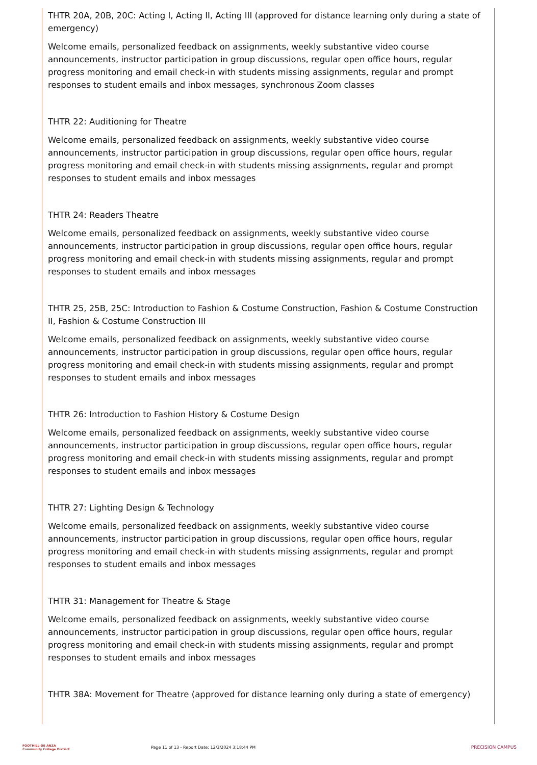THTR 20A, 20B, 20C: Acting I, Acting II, Acting III (approved for distance learning only during a state of emergency)
Welcome emails, personalized feedback on assignments, weekly substantive video course announcements, instructor participation in group discussions, regular open office hours, regular progress monitoring and email check-in with students missing assignments, regular and prompt responses to student emails and inbox messages, synchronous Zoom classes
THTR 22: Auditioning for Theatre
Welcome emails, personalized feedback on assignments, weekly substantive video course announcements, instructor participation in group discussions, regular open office hours, regular progress monitoring and email check-in with students missing assignments, regular and prompt responses to student emails and inbox messages
THTR 24: Readers Theatre
Welcome emails, personalized feedback on assignments, weekly substantive video course announcements, instructor participation in group discussions, regular open office hours, regular progress monitoring and email check-in with students missing assignments, regular and prompt responses to student emails and inbox messages
THTR 25, 25B, 25C: Introduction to Fashion & Costume Construction, Fashion & Costume Construction II, Fashion & Costume Construction III
Welcome emails, personalized feedback on assignments, weekly substantive video course announcements, instructor participation in group discussions, regular open office hours, regular progress monitoring and email check-in with students missing assignments, regular and prompt responses to student emails and inbox messages
THTR 26: Introduction to Fashion History & Costume Design
Welcome emails, personalized feedback on assignments, weekly substantive video course announcements, instructor participation in group discussions, regular open office hours, regular progress monitoring and email check-in with students missing assignments, regular and prompt responses to student emails and inbox messages
THTR 27: Lighting Design & Technology
Welcome emails, personalized feedback on assignments, weekly substantive video course announcements, instructor participation in group discussions, regular open office hours, regular progress monitoring and email check-in with students missing assignments, regular and prompt responses to student emails and inbox messages
THTR 31: Management for Theatre & Stage
Welcome emails, personalized feedback on assignments, weekly substantive video course announcements, instructor participation in group discussions, regular open office hours, regular progress monitoring and email check-in with students missing assignments, regular and prompt responses to student emails and inbox messages
THTR 38A: Movement for Theatre (approved for distance learning only during a state of emergency)
FOOTHILL-DE ANZA
Community College District
Page 11 of 13 - Report Date: 12/3/2024 3:18:44 PM
PRECISION CAMPUS